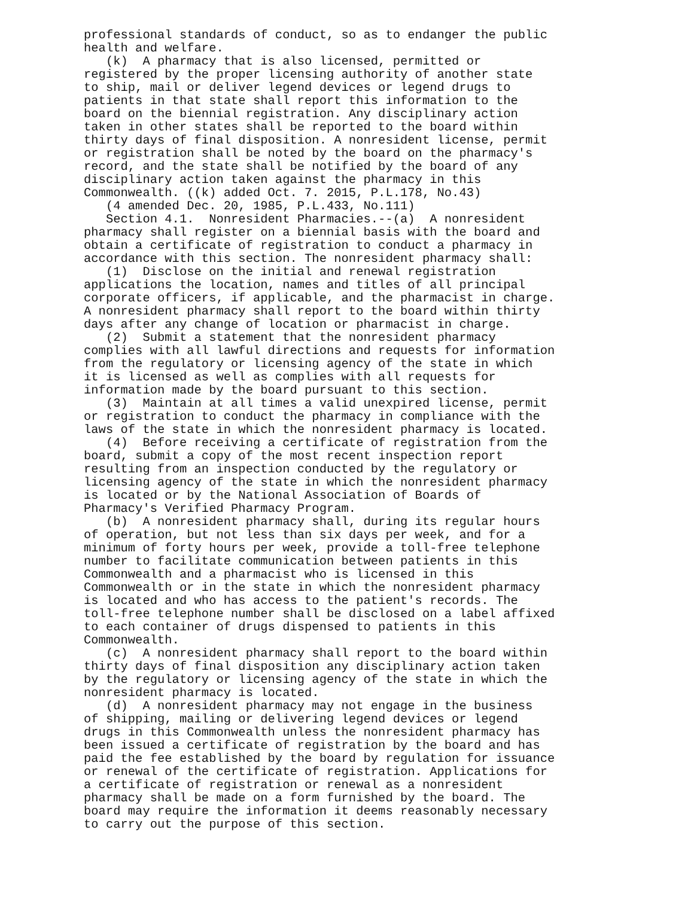professional standards of conduct, so as to endanger the public health and welfare. (k) A pharmacy that is also licensed, permitted or registered by the proper licensing authority of another state to ship, mail or deliver legend devices or legend drugs to patients in that state shall report this information to the board on the biennial registration. Any disciplinary action taken in other states shall be reported to the board within thirty days of final disposition. A nonresident license, permit or registration shall be noted by the board on the pharmacy's record, and the state shall be notified by the board of any disciplinary action taken against the pharmacy in this Commonwealth. ((k) added Oct. 7. 2015, P.L.178, No.43) (4 amended Dec. 20, 1985, P.L.433, No.111) Section 4.1. Nonresident Pharmacies.--(a) A nonresident pharmacy shall register on a biennial basis with the board and obtain a certificate of registration to conduct a pharmacy in accordance with this section. The nonresident pharmacy shall: (1) Disclose on the initial and renewal registration applications the location, names and titles of all principal corporate officers, if applicable, and the pharmacist in charge. A nonresident pharmacy shall report to the board within thirty days after any change of location or pharmacist in charge. (2) Submit a statement that the nonresident pharmacy complies with all lawful directions and requests for information from the regulatory or licensing agency of the state in which it is licensed as well as complies with all requests for information made by the board pursuant to this section. (3) Maintain at all times a valid unexpired license, permit or registration to conduct the pharmacy in compliance with the laws of the state in which the nonresident pharmacy is located. (4) Before receiving a certificate of registration from the board, submit a copy of the most recent inspection report resulting from an inspection conducted by the regulatory or licensing agency of the state in which the nonresident pharmacy is located or by the National Association of Boards of Pharmacy's Verified Pharmacy Program. (b) A nonresident pharmacy shall, during its regular hours of operation, but not less than six days per week, and for a minimum of forty hours per week, provide a toll-free telephone number to facilitate communication between patients in this Commonwealth and a pharmacist who is licensed in this Commonwealth or in the state in which the nonresident pharmacy is located and who has access to the patient's records. The toll-free telephone number shall be disclosed on a label affixed to each container of drugs dispensed to patients in this Commonwealth. (c) A nonresident pharmacy shall report to the board within thirty days of final disposition any disciplinary action taken by the regulatory or licensing agency of the state in which the nonresident pharmacy is located. (d) A nonresident pharmacy may not engage in the business of shipping, mailing or delivering legend devices or legend drugs in this Commonwealth unless the nonresident pharmacy has been issued a certificate of registration by the board and has paid the fee established by the board by regulation for issuance or renewal of the certificate of registration. Applications for a certificate of registration or renewal as a nonresident pharmacy shall be made on a form furnished by the board. The board may require the information it deems reasonably necessary to carry out the purpose of this section.